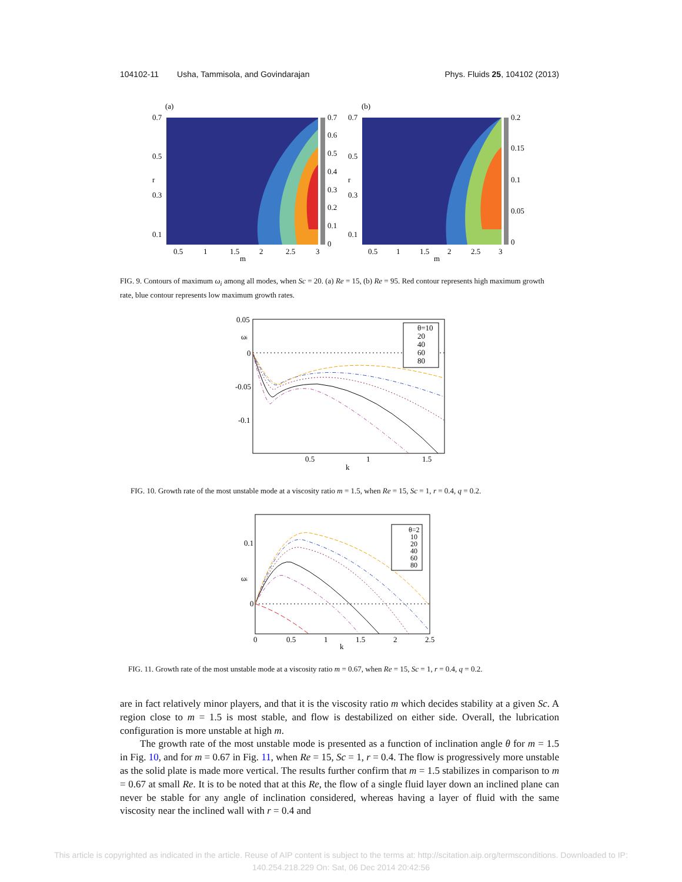104102-11 Usha, Tammisola, and Govindarajan Phys. Fluids 25, 104102 (2013)
(a)
(b)
0.7
0.6
0.5
0.4
0.3
0.2
0.1
0
0.7
0.5
r
0.3
0.1
0.5
1
1.5
2
2.5
3
m
0.2
0.15
0.1
0.05
0
0.7
0.5
r
0.3
0.1
0.5
1
1.5
2
2.5
3
m
FIG. 9. Contours of maximum ω<sub>i</sub> among all modes, when Sc = 20. (a) Re = 15, (b) Re = 95. Red contour represents high maximum growth rate, blue contour represents low maximum growth rates.
0.05
ωi
0
-0.05
-0.1
0.5
1
1.5
k
θ=10
20
40
60
80
FIG. 10. Growth rate of the most unstable mode at a viscosity ratio m = 1.5, when Re = 15, Sc = 1, r = 0.4, q = 0.2.
0.1
ωi
0
0
0.5
1
1.5
2
2.5
k
θ=2
10
20
40
60
80
FIG. 11. Growth rate of the most unstable mode at a viscosity ratio m = 0.67, when Re = 15, Sc = 1, r = 0.4, q = 0.2.
are in fact relatively minor players, and that it is the viscosity ratio m which decides stability at a given Sc. A region close to m = 1.5 is most stable, and flow is destabilized on either side. Overall, the lubrication configuration is more unstable at high m.
The growth rate of the most unstable mode is presented as a function of inclination angle θ for m = 1.5 in Fig. 10, and for m = 0.67 in Fig. 11, when Re = 15, Sc = 1, r = 0.4. The flow is progressively more unstable as the solid plate is made more vertical. The results further confirm that m = 1.5 stabilizes in comparison to m = 0.67 at small Re. It is to be noted that at this Re, the flow of a single fluid layer down an inclined plane can never be stable for any angle of inclination considered, whereas having a layer of fluid with the same viscosity near the inclined wall with r = 0.4 and
This article is copyrighted as indicated in the article. Reuse of AIP content is subject to the terms at: http://scitation.aip.org/termsconditions. Downloaded to IP:
140.254.218.229 On: Sat, 06 Dec 2014 20:42:56